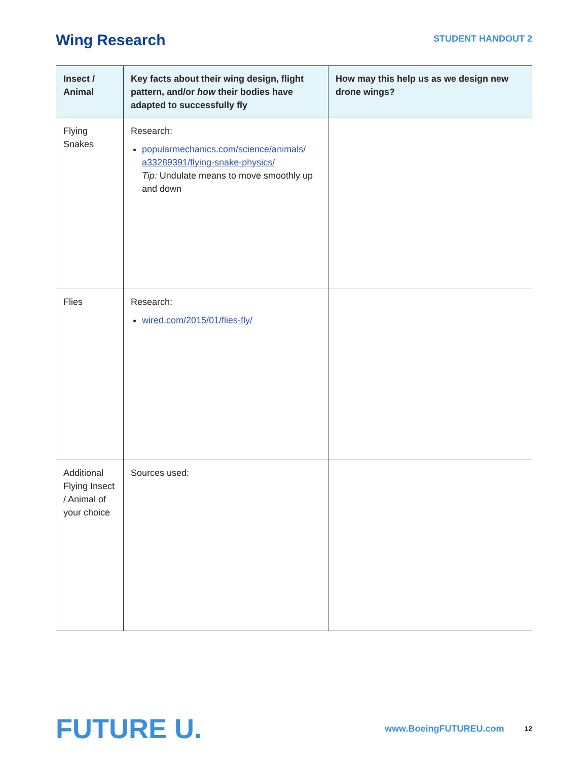Wing Research
STUDENT HANDOUT 2
| Insect / Animal | Key facts about their wing design, flight pattern, and/or how their bodies have adapted to successfully fly | How may this help us as we design new drone wings? |
| --- | --- | --- |
| Flying Snakes | Research: popularmechanics.com/science/animals/ a33289391/flying-snake-physics/ Tip: Undulate means to move smoothly up and down | |
| Flies | Research: wired.com/2015/01/flies-fly/ | |
| Additional Flying Insect / Animal of your choice | Sources used: | |
FUTURE U.
www.BoeingFUTUREU.com
12